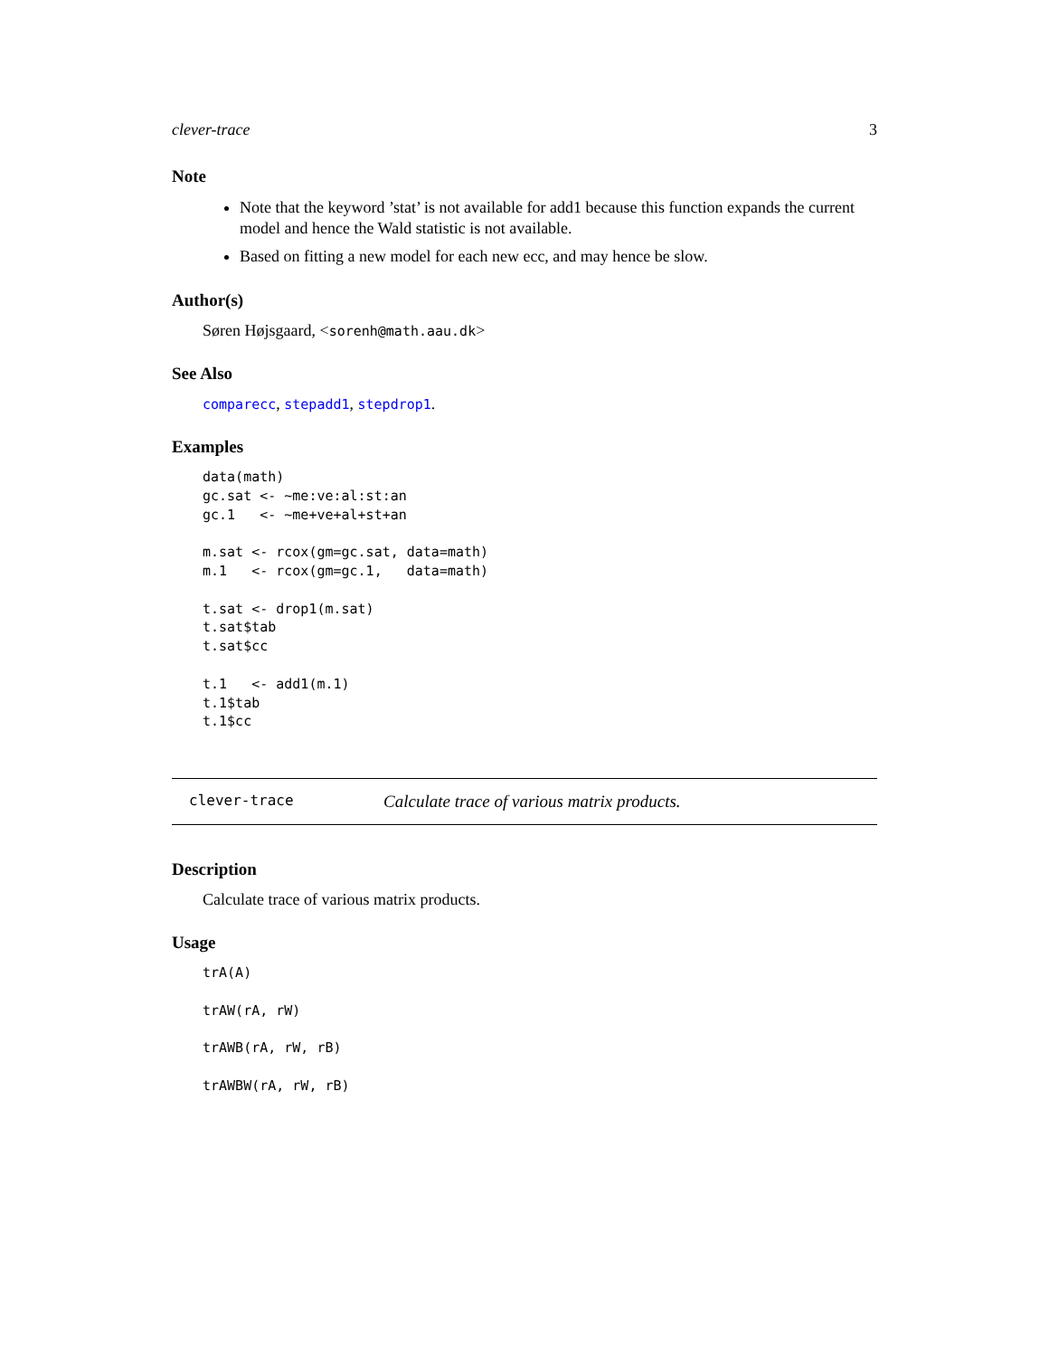clever-trace 3
Note
Note that the keyword ’stat’ is not available for add1 because this function expands the current model and hence the Wald statistic is not available.
Based on fitting a new model for each new ecc, and may hence be slow.
Author(s)
Søren Højsgaard, <sorenh@math.aau.dk>
See Also
comparecc, stepadd1, stepdrop1.
Examples
data(math)
gc.sat <- ~me:ve:al:st:an
gc.1   <- ~me+ve+al+st+an

m.sat <- rcox(gm=gc.sat, data=math)
m.1   <- rcox(gm=gc.1,   data=math)

t.sat <- drop1(m.sat)
t.sat$tab
t.sat$cc

t.1   <- add1(m.1)
t.1$tab
t.1$cc
clever-trace Calculate trace of various matrix products.
Description
Calculate trace of various matrix products.
Usage
trA(A)

trAW(rA, rW)

trAWB(rA, rW, rB)

trAWBW(rA, rW, rB)